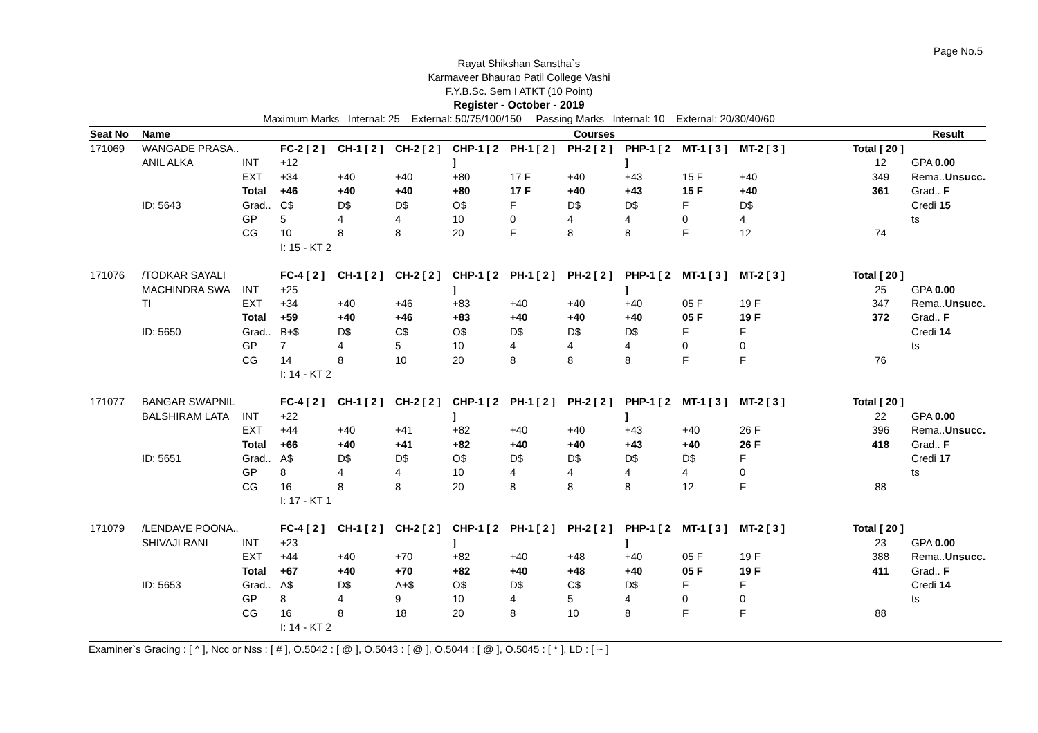Page No.5
Rayat Shikshan Sanstha`s
Karmaveer Bhaurao Patil College Vashi
F.Y.B.Sc. Sem I ATKT (10 Point)
Register - October - 2019
Maximum Marks Internal: 25 External: 50/75/100/150 Passing Marks Internal: 10 External: 20/30/40/60
| Seat No | Name | | Courses | | | | | | | | | | | Result |
| --- | --- | --- | --- | --- | --- | --- | --- | --- | --- | --- | --- | --- | --- | --- |
| 171069 | WANGADE PRASA.. | | FC-2 [ 2 ] | CH-1 [ 2 ] | CH-2 [ 2 ] | CHP-1 [ 2 | PH-1 [ 2 ] | PH-2 [ 2 ] | PHP-1 [ 2 | MT-1 [ 3 ] | MT-2 [ 3 ] | | Total [ 20 ] | |
| | ANIL ALKA | INT | +12 | | | ] | | | ] | | | | 12 | GPA 0.00 |
| | | EXT | +34 | +40 | +40 | +80 | 17 F | +40 | +43 | 15 F | +40 | | 349 | Rema.. Unsucc.. |
| | | Total | +46 | +40 | +40 | +80 | 17 F | +40 | +43 | 15 F | +40 | | 361 | Grad.. F |
| | ID: 5643 | Grad.. | C$ | D$ | D$ | O$ | F | D$ | D$ | F | D$ | | | Credi 15 |
| | | GP | 5 | 4 | 4 | 10 | 0 | 4 | 4 | 0 | 4 | | | ts |
| | | CG | 10 | 8 | 8 | 20 | F | 8 | 8 | F | 12 | | 74 | |
| | | | I: 15 - KT 2 | | | | | | | | | | | |
| 171076 | /TODKAR SAYALI | | FC-4 [ 2 ] | CH-1 [ 2 ] | CH-2 [ 2 ] | CHP-1 [ 2 | PH-1 [ 2 ] | PH-2 [ 2 ] | PHP-1 [ 2 | MT-1 [ 3 ] | MT-2 [ 3 ] | | Total [ 20 ] | |
| | MACHINDRA SWA | INT | +25 | | | ] | | | ] | | | | 25 | GPA 0.00 |
| | TI | EXT | +34 | +40 | +46 | +83 | +40 | +40 | +40 | 05 F | 19 F | | 347 | Rema.. Unsucc.. |
| | | Total | +59 | +40 | +46 | +83 | +40 | +40 | +40 | 05 F | 19 F | | 372 | Grad.. F |
| | ID: 5650 | Grad.. | B+$ | D$ | C$ | O$ | D$ | D$ | D$ | F | F | | | Credi 14 |
| | | GP | 7 | 4 | 5 | 10 | 4 | 4 | 4 | 0 | 0 | | | ts |
| | | CG | 14 | 8 | 10 | 20 | 8 | 8 | 8 | F | F | | 76 | |
| | | | I: 14 - KT 2 | | | | | | | | | | | |
| 171077 | BANGAR SWAPNIL | | FC-4 [ 2 ] | CH-1 [ 2 ] | CH-2 [ 2 ] | CHP-1 [ 2 | PH-1 [ 2 ] | PH-2 [ 2 ] | PHP-1 [ 2 | MT-1 [ 3 ] | MT-2 [ 3 ] | | Total [ 20 ] | |
| | BALSHIRAM LATA | INT | +22 | | | ] | | | ] | | | | 22 | GPA 0.00 |
| | | EXT | +44 | +40 | +41 | +82 | +40 | +40 | +43 | +40 | 26 F | | 396 | Rema.. Unsucc.. |
| | | Total | +66 | +40 | +41 | +82 | +40 | +40 | +43 | +40 | 26 F | | 418 | Grad.. F |
| | ID: 5651 | Grad.. | A$ | D$ | D$ | O$ | D$ | D$ | D$ | D$ | F | | | Credi 17 |
| | | GP | 8 | 4 | 4 | 10 | 4 | 4 | 4 | 4 | 0 | | | ts |
| | | CG | 16 | 8 | 8 | 20 | 8 | 8 | 8 | 12 | F | | 88 | |
| | | | I: 17 - KT 1 | | | | | | | | | | | |
| 171079 | /LENDAVE POONA.. | | FC-4 [ 2 ] | CH-1 [ 2 ] | CH-2 [ 2 ] | CHP-1 [ 2 | PH-1 [ 2 ] | PH-2 [ 2 ] | PHP-1 [ 2 | MT-1 [ 3 ] | MT-2 [ 3 ] | | Total [ 20 ] | |
| | SHIVAJI RANI | INT | +23 | | | ] | | | ] | | | | 23 | GPA 0.00 |
| | | EXT | +44 | +40 | +70 | +82 | +40 | +48 | +40 | 05 F | 19 F | | 388 | Rema.. Unsucc.. |
| | | Total | +67 | +40 | +70 | +82 | +40 | +48 | +40 | 05 F | 19 F | | 411 | Grad.. F |
| | ID: 5653 | Grad.. | A$ | D$ | A+$ | O$ | D$ | C$ | D$ | F | F | | | Credi 14 |
| | | GP | 8 | 4 | 9 | 10 | 4 | 5 | 4 | 0 | 0 | | | ts |
| | | CG | 16 | 8 | 18 | 20 | 8 | 10 | 8 | F | F | | 88 | |
| | | | I: 14 - KT 2 | | | | | | | | | | | |
Examiner`s Gracing : [ ^ ], Ncc or Nss : [ # ], O.5042 : [ @ ], O.5043 : [ @ ], O.5044 : [ @ ], O.5045 : [ * ], LD : [ ~ ]